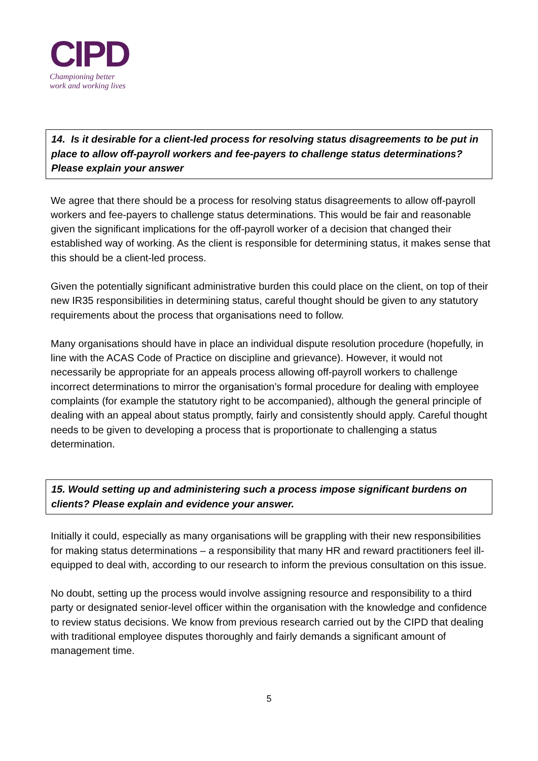CIPD
Championing better
work and working lives
14. Is it desirable for a client-led process for resolving status disagreements to be put in place to allow off-payroll workers and fee-payers to challenge status determinations? Please explain your answer
We agree that there should be a process for resolving status disagreements to allow off-payroll workers and fee-payers to challenge status determinations. This would be fair and reasonable given the significant implications for the off-payroll worker of a decision that changed their established way of working. As the client is responsible for determining status, it makes sense that this should be a client-led process.
Given the potentially significant administrative burden this could place on the client, on top of their new IR35 responsibilities in determining status, careful thought should be given to any statutory requirements about the process that organisations need to follow.
Many organisations should have in place an individual dispute resolution procedure (hopefully, in line with the ACAS Code of Practice on discipline and grievance). However, it would not necessarily be appropriate for an appeals process allowing off-payroll workers to challenge incorrect determinations to mirror the organisation’s formal procedure for dealing with employee complaints (for example the statutory right to be accompanied), although the general principle of dealing with an appeal about status promptly, fairly and consistently should apply. Careful thought needs to be given to developing a process that is proportionate to challenging a status determination.
15. Would setting up and administering such a process impose significant burdens on clients? Please explain and evidence your answer.
Initially it could, especially as many organisations will be grappling with their new responsibilities for making status determinations – a responsibility that many HR and reward practitioners feel ill-equipped to deal with, according to our research to inform the previous consultation on this issue.
No doubt, setting up the process would involve assigning resource and responsibility to a third party or designated senior-level officer within the organisation with the knowledge and confidence to review status decisions. We know from previous research carried out by the CIPD that dealing with traditional employee disputes thoroughly and fairly demands a significant amount of management time.
5